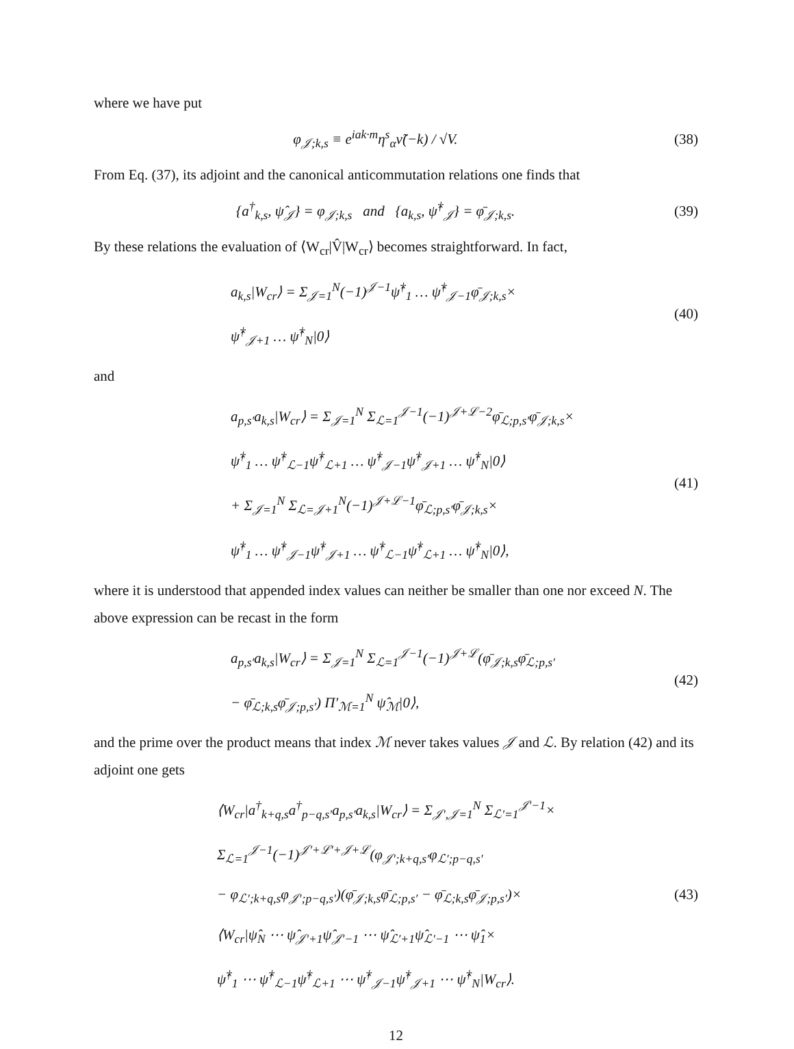where we have put
φ<sub>𝒥;k,s</sub> ≡ e<sup>iak·m</sup>η<sup>s</sup><sub>α</sub>ν̃(−k) / √V. (38)
From Eq. (37), its adjoint and the canonical anticommutation relations one finds that
{a<sup>†</sup><sub>k,s</sub>, ψ̂<sub>𝒥</sub>} = φ<sub>𝒥;k,s</sub> and {a<sub>k,s</sub>, ψ̂<sup>†</sup><sub>𝒥</sub>} = φ̄<sub>𝒥;k,s</sub>.
(39)
By these relations the evaluation of ⟨W<sub>cr</sub>|V̂|W<sub>cr</sub>⟩ becomes straightforward. In fact,
a<sub>k,s</sub>|W<sub>cr</sub>⟩ = Σ<sub>𝒥=1</sub><sup>N</sup>(−1)<sup>𝒥−1</sup>ψ̂<sup>†</sup><sub>1</sub> … ψ̂<sup>†</sup><sub>𝒥−1</sub>φ̄<sub>𝒥;k,s</sub>×
ψ̂<sup>†</sup><sub>𝒥+1</sub> … ψ̂<sup>†</sup><sub>N</sub>|0⟩
(40)
and
a<sub>p,s′</sub>a<sub>k,s</sub>|W<sub>cr</sub>⟩ = Σ<sub>𝒥=1</sub><sup>N</sup> Σ<sub>ℒ=1</sub><sup>𝒥−1</sup>(−1)<sup>𝒥+ℒ−2</sup>φ̄<sub>ℒ;p,s′</sub>φ̄<sub>𝒥;k,s</sub>×
ψ̂<sup>†</sup><sub>1</sub> … ψ̂<sup>†</sup><sub>ℒ−1</sub>ψ̂<sup>†</sup><sub>ℒ+1</sub> … ψ̂<sup>†</sup><sub>𝒥−1</sub>ψ̂<sup>†</sup><sub>𝒥+1</sub> … ψ̂<sup>†</sup><sub>N</sub>|0⟩
+ Σ<sub>𝒥=1</sub><sup>N</sup> Σ<sub>ℒ=𝒥+1</sub><sup>N</sup>(−1)<sup>𝒥+ℒ−1</sup>φ̄<sub>ℒ;p,s′</sub>φ̄<sub>𝒥;k,s</sub>×
ψ̂<sup>†</sup><sub>1</sub> … ψ̂<sup>†</sup><sub>𝒥−1</sub>ψ̂<sup>†</sup><sub>𝒥+1</sub> … ψ̂<sup>†</sup><sub>ℒ−1</sub>ψ̂<sup>†</sup><sub>ℒ+1</sub> … ψ̂<sup>†</sup><sub>N</sub>|0⟩,
(41)
where it is understood that appended index values can neither be smaller than one nor exceed N. The above expression can be recast in the form
a<sub>p,s′</sub>a<sub>k,s</sub>|W<sub>cr</sub>⟩ = Σ<sub>𝒥=1</sub><sup>N</sup> Σ<sub>ℒ=1</sub><sup>𝒥−1</sup>(−1)<sup>𝒥+ℒ</sup>(φ̄<sub>𝒥;k,s</sub>φ̄<sub>ℒ;p,s′</sub>
− φ̄<sub>ℒ;k,s</sub>φ̄<sub>𝒥;p,s′</sub>) Π′<sub>ℳ=1</sub><sup>N</sup> ψ̂<sub>ℳ</sub>|0⟩,
(42)
and the prime over the product means that index ℳ never takes values 𝒥 and ℒ. By relation (42) and its adjoint one gets
⟨W<sub>cr</sub>|a<sup>†</sup><sub>k+q,s</sub>a<sup>†</sup><sub>p−q,s′</sub>a<sub>p,s′</sub>a<sub>k,s</sub>|W<sub>cr</sub>⟩ = Σ<sub>𝒥′,𝒥=1</sub><sup>N</sup> Σ<sub>ℒ′=1</sub><sup>𝒥′−1</sup>×
Σ<sub>ℒ=1</sub><sup>𝒥−1</sup>(−1)<sup>𝒥′+ℒ′+𝒥+ℒ</sup>(φ<sub>𝒥′;k+q,s′</sub>φ<sub>ℒ′;p−q,s′</sub>
− φ<sub>ℒ′;k+q,s</sub>φ<sub>𝒥′;p−q,s′</sub>)(φ̄<sub>𝒥;k,s</sub>φ̄<sub>ℒ;p,s′</sub> − φ̄<sub>ℒ;k,s</sub>φ̄<sub>𝒥;p,s′</sub>)×
⟨W<sub>cr</sub>|ψ̂<sub>N</sub> ⋯ ψ̂<sub>𝒥′+1</sub>ψ̂<sub>𝒥′−1</sub> ⋯ ψ̂<sub>ℒ′+1</sub>ψ̂<sub>ℒ′−1</sub> ⋯ ψ̂<sub>1</sub>×
ψ̂<sup>†</sup><sub>1</sub> ⋯ ψ̂<sup>†</sup><sub>ℒ−1</sub>ψ̂<sup>†</sup><sub>ℒ+1</sub> ⋯ ψ̂<sup>†</sup><sub>𝒥−1</sub>ψ̂<sup>†</sup><sub>𝒥+1</sub> ⋯ ψ̂<sup>†</sup><sub>N</sub>|W<sub>cr</sub>⟩.
(43)
12